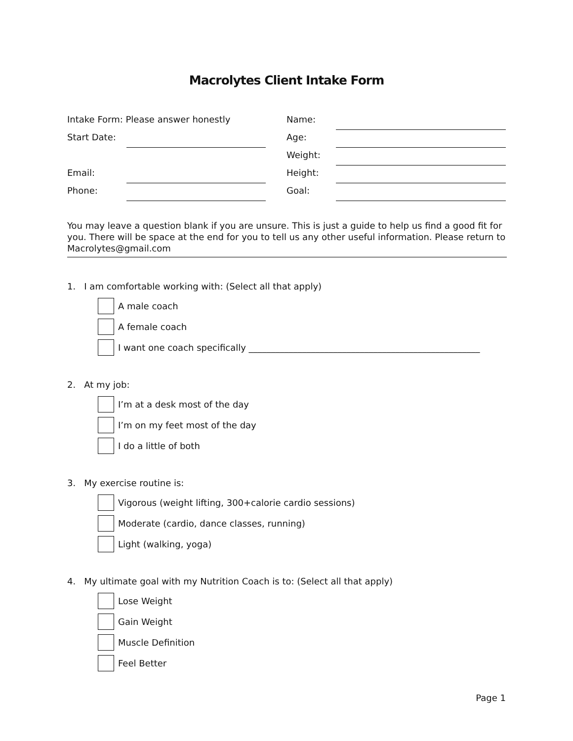Macrolytes Client Intake Form
Intake Form: Please answer honestly
Name:
Start Date:
Age:
Weight:
Email:
Height:
Phone:
Goal:
You may leave a question blank if you are unsure. This is just a guide to help us find a good fit for you. There will be space at the end for you to tell us any other useful information. Please return to Macrolytes@gmail.com
1. I am comfortable working with: (Select all that apply)
A male coach
A female coach
I want one coach specifically ____________________________________________________
2. At my job:
I’m at a desk most of the day
I’m on my feet most of the day
I do a little of both
3. My exercise routine is:
Vigorous (weight lifting, 300+calorie cardio sessions)
Moderate (cardio, dance classes, running)
Light (walking, yoga)
4. My ultimate goal with my Nutrition Coach is to: (Select all that apply)
Lose Weight
Gain Weight
Muscle Definition
Feel Better
Page 1